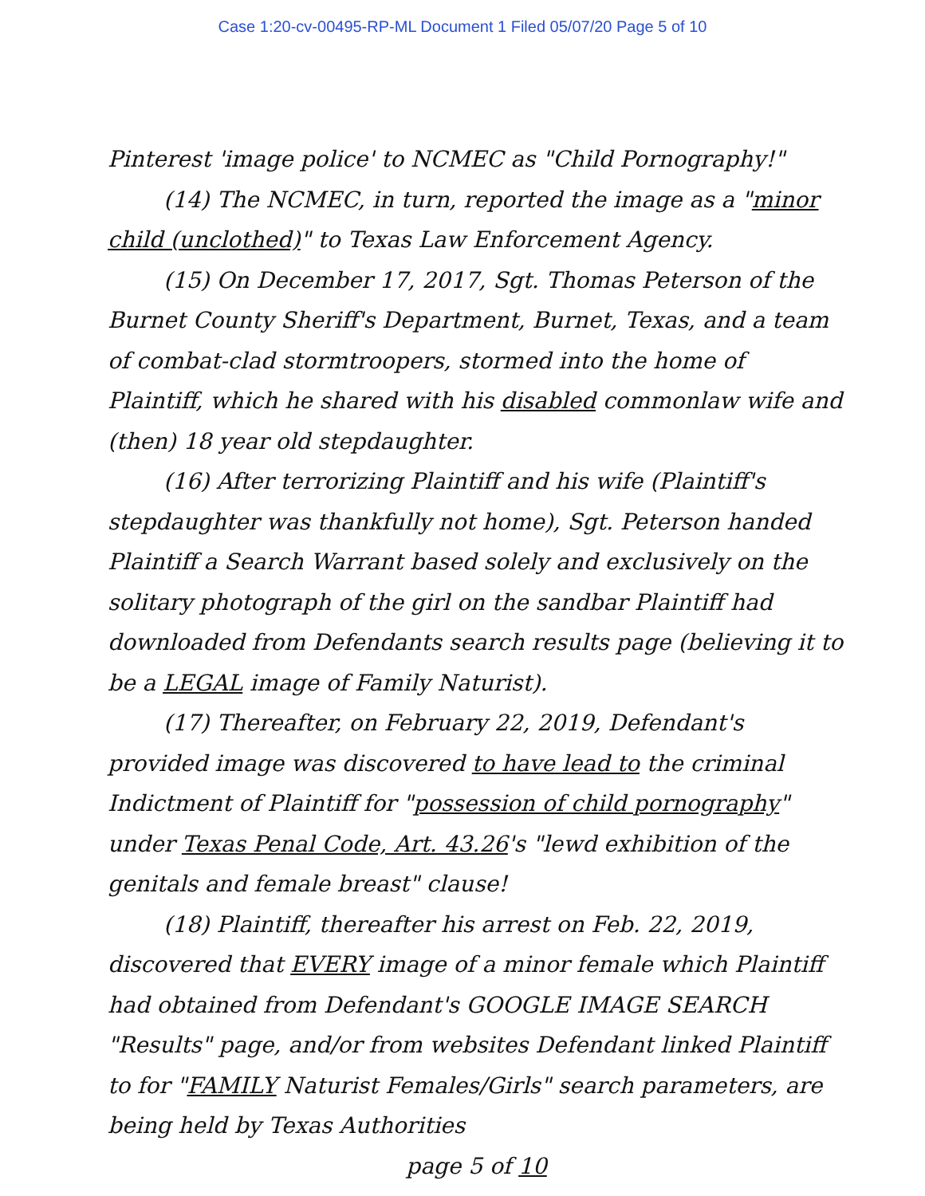Case 1:20-cv-00495-RP-ML Document 1 Filed 05/07/20 Page 5 of 10
Pinterest 'image police' to NCMEC as "Child Pornography!"
(14) The NCMEC, in turn, reported the image as a "minor child (unclothed)" to Texas Law Enforcement Agency.
(15) On December 17, 2017, Sgt. Thomas Peterson of the Burnet County Sheriff's Department, Burnet, Texas, and a team of combat-clad stormtroopers, stormed into the home of Plaintiff, which he shared with his disabled commonlaw wife and (then) 18 year old stepdaughter.
(16) After terrorizing Plaintiff and his wife (Plaintiff's stepdaughter was thankfully not home), Sgt. Peterson handed Plaintiff a Search Warrant based solely and exclusively on the solitary photograph of the girl on the sandbar Plaintiff had downloaded from Defendants search results page (believing it to be a LEGAL image of Family Naturist).
(17) Thereafter, on February 22, 2019, Defendant's provided image was discovered to have lead to the criminal Indictment of Plaintiff for "possession of child pornography" under Texas Penal Code, Art. 43.26's "lewd exhibition of the genitals and female breast" clause!
(18) Plaintiff, thereafter his arrest on Feb. 22, 2019, discovered that EVERY image of a minor female which Plaintiff had obtained from Defendant's GOOGLE IMAGE SEARCH "Results" page, and/or from websites Defendant linked Plaintiff to for "FAMILY Naturist Females/Girls" search parameters, are being held by Texas Authorities
page 5 of 10